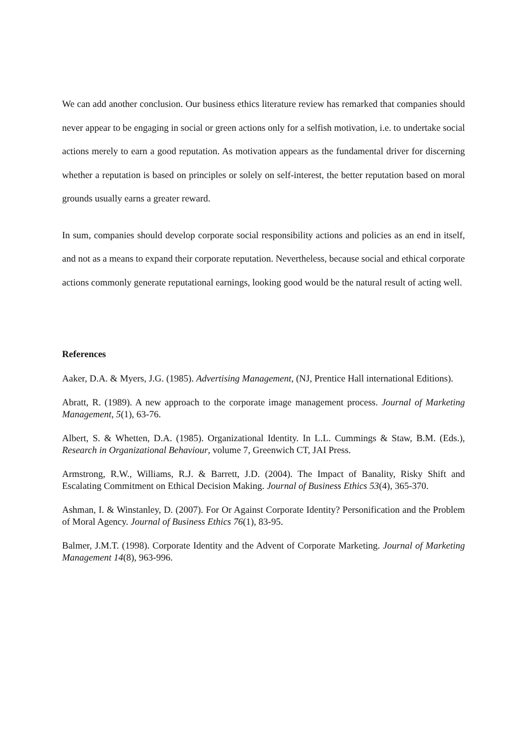We can add another conclusion. Our business ethics literature review has remarked that companies should never appear to be engaging in social or green actions only for a selfish motivation, i.e. to undertake social actions merely to earn a good reputation. As motivation appears as the fundamental driver for discerning whether a reputation is based on principles or solely on self-interest, the better reputation based on moral grounds usually earns a greater reward.
In sum, companies should develop corporate social responsibility actions and policies as an end in itself, and not as a means to expand their corporate reputation. Nevertheless, because social and ethical corporate actions commonly generate reputational earnings, looking good would be the natural result of acting well.
References
Aaker, D.A. & Myers, J.G. (1985). Advertising Management, (NJ, Prentice Hall international Editions).
Abratt, R. (1989). A new approach to the corporate image management process. Journal of Marketing Management, 5(1), 63-76.
Albert, S. & Whetten, D.A. (1985). Organizational Identity. In L.L. Cummings & Staw, B.M. (Eds.), Research in Organizational Behaviour, volume 7, Greenwich CT, JAI Press.
Armstrong, R.W., Williams, R.J. & Barrett, J.D. (2004). The Impact of Banality, Risky Shift and Escalating Commitment on Ethical Decision Making. Journal of Business Ethics 53(4), 365-370.
Ashman, I. & Winstanley, D. (2007). For Or Against Corporate Identity? Personification and the Problem of Moral Agency. Journal of Business Ethics 76(1), 83-95.
Balmer, J.M.T. (1998). Corporate Identity and the Advent of Corporate Marketing. Journal of Marketing Management 14(8), 963-996.